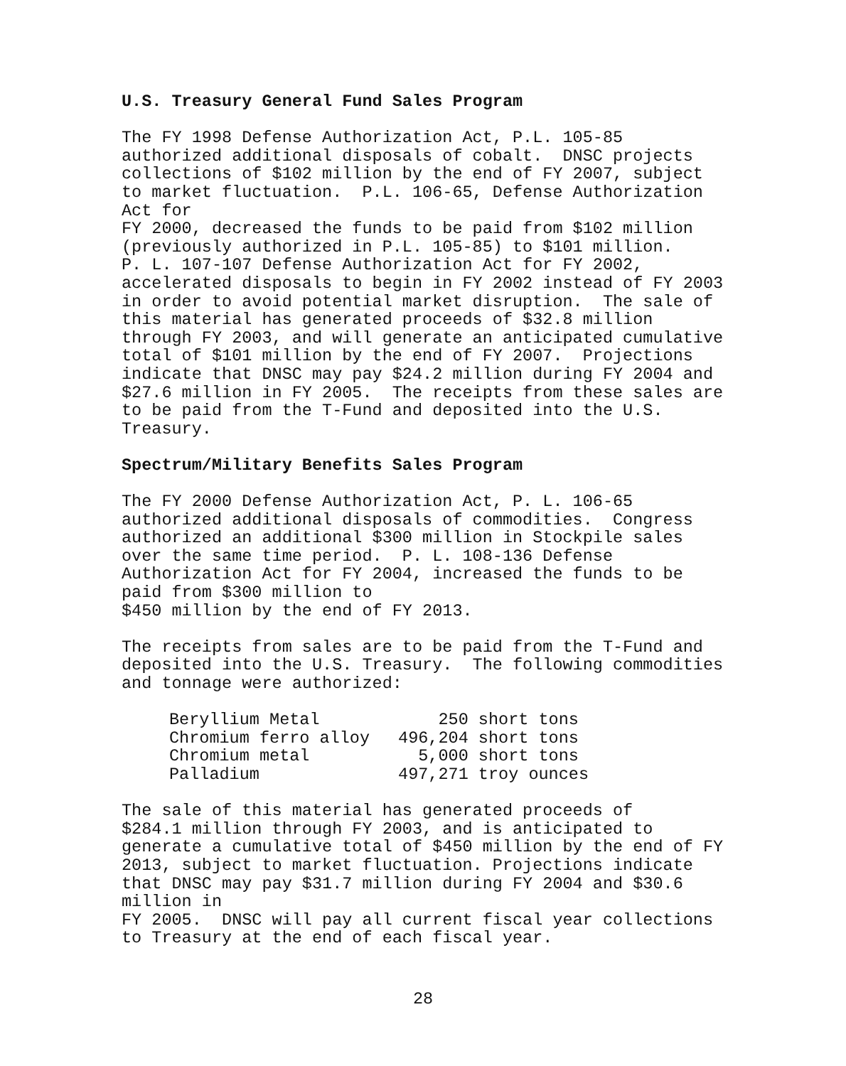U.S. Treasury General Fund Sales Program
The FY 1998 Defense Authorization Act, P.L. 105-85 authorized additional disposals of cobalt. DNSC projects collections of $102 million by the end of FY 2007, subject to market fluctuation. P.L. 106-65, Defense Authorization Act for FY 2000, decreased the funds to be paid from $102 million (previously authorized in P.L. 105-85) to $101 million. P. L. 107-107 Defense Authorization Act for FY 2002, accelerated disposals to begin in FY 2002 instead of FY 2003 in order to avoid potential market disruption. The sale of this material has generated proceeds of $32.8 million through FY 2003, and will generate an anticipated cumulative total of $101 million by the end of FY 2007. Projections indicate that DNSC may pay $24.2 million during FY 2004 and $27.6 million in FY 2005. The receipts from these sales are to be paid from the T-Fund and deposited into the U.S. Treasury.
Spectrum/Military Benefits Sales Program
The FY 2000 Defense Authorization Act, P. L. 106-65 authorized additional disposals of commodities. Congress authorized an additional $300 million in Stockpile sales over the same time period. P. L. 108-136 Defense Authorization Act for FY 2004, increased the funds to be paid from $300 million to $450 million by the end of FY 2013.
The receipts from sales are to be paid from the T-Fund and deposited into the U.S. Treasury. The following commodities and tonnage were authorized:
| Beryllium Metal | 250 | short tons |
| Chromium ferro alloy | 496,204 | short tons |
| Chromium metal | 5,000 | short tons |
| Palladium | 497,271 | troy ounces |
The sale of this material has generated proceeds of $284.1 million through FY 2003, and is anticipated to generate a cumulative total of $450 million by the end of FY 2013, subject to market fluctuation. Projections indicate that DNSC may pay $31.7 million during FY 2004 and $30.6 million in FY 2005. DNSC will pay all current fiscal year collections to Treasury at the end of each fiscal year.
28